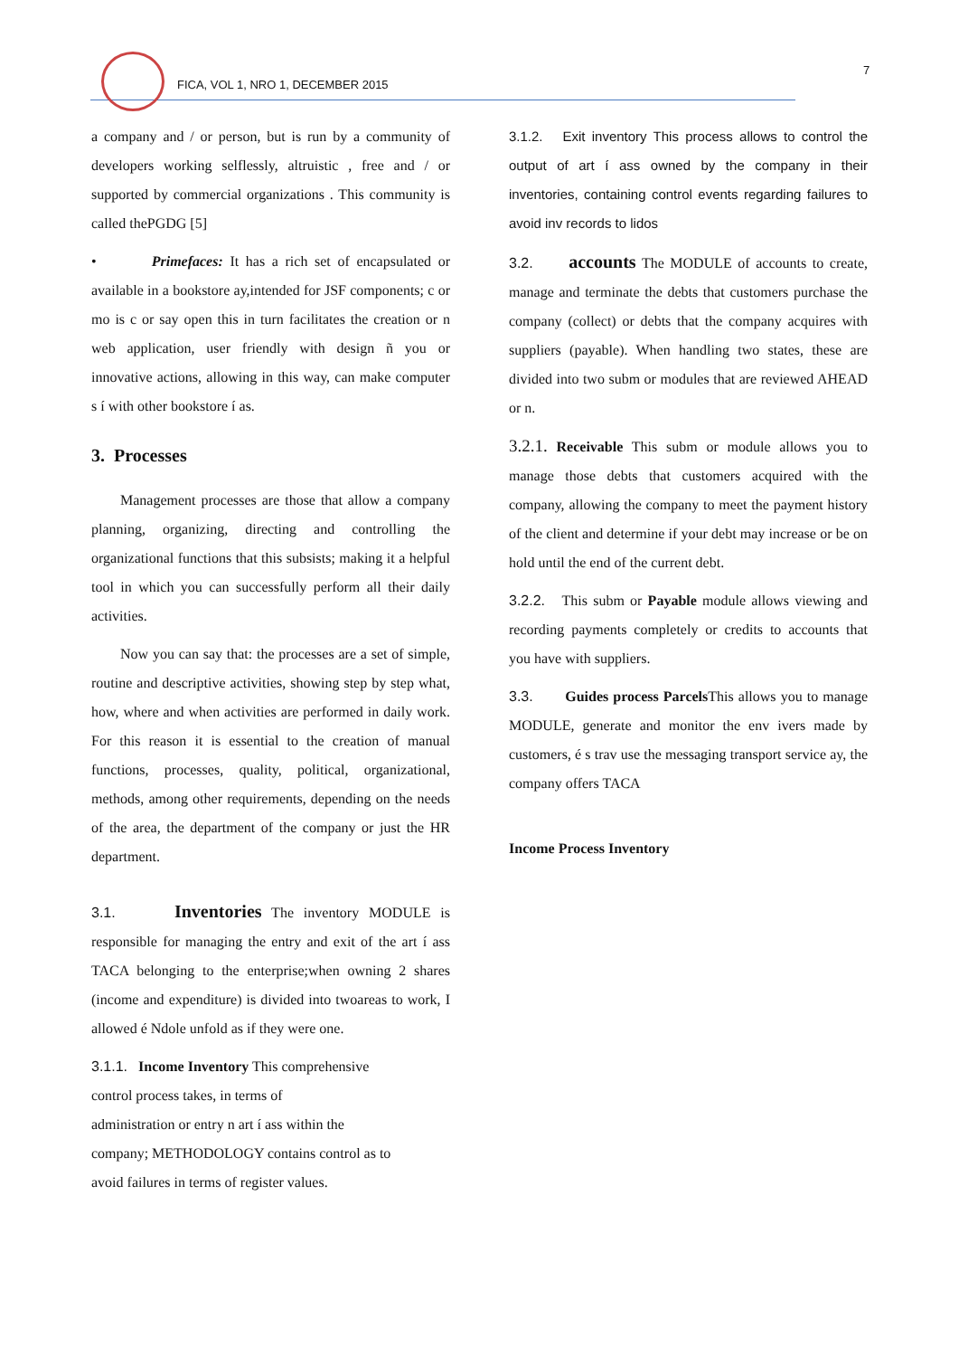FICA, VOL 1, NRO 1, DECEMBER 2015
7
a company and / or person, but is run by a community of developers working selflessly, altruistic , free and / or supported by commercial organizations . This community is called thePGDG [5]
• Primefaces: It has a rich set of encapsulated or available in a bookstore ay,intended for JSF components; c or mo is c or say open this in turn facilitates the creation or n web application, user friendly with design ñ you or innovative actions, allowing in this way, can make computer s í with other bookstore í as.
3. Processes
Management processes are those that allow a company planning, organizing, directing and controlling the organizational functions that this subsists; making it a helpful tool in which you can successfully perform all their daily activities.
Now you can say that: the processes are a set of simple, routine and descriptive activities, showing step by step what, how, where and when activities are performed in daily work. For this reason it is essential to the creation of manual functions, processes, quality, political, organizational, methods, among other requirements, depending on the needs of the area, the department of the company or just the HR department.
3.1. Inventories The inventory MODULE is responsible for managing the entry and exit of the art í ass TACA belonging to the enterprise;when owning 2 shares (income and expenditure) is divided into twoareas to work, I allowed é Ndole unfold as if they were one.
3.1.1. Income Inventory This comprehensive
control process takes, in terms of
administration or entry n art í ass within the
company; METHODOLOGY contains control as to
avoid failures in terms of register values.
3.1.2. Exit inventory This process allows to control the output of art í ass owned by the company in their inventories, containing control events regarding failures to avoid inv records to lidos
3.2. accounts The MODULE of accounts to create, manage and terminate the debts that customers purchase the company (collect) or debts that the company acquires with suppliers (payable). When handling two states, these are divided into two subm or modules that are reviewed AHEAD or n.
3.2.1. Receivable This subm or module allows you to manage those debts that customers acquired with the company, allowing the company to meet the payment history of the client and determine if your debt may increase or be on hold until the end of the current debt.
3.2.2. This subm or Payable module allows viewing and recording payments completely or credits to accounts that you have with suppliers.
3.3. Guides process Parcels This allows you to manage MODULE, generate and monitor the env ivers made by customers, é s trav use the messaging transport service ay, the company offers TACA
Income Process Inventory